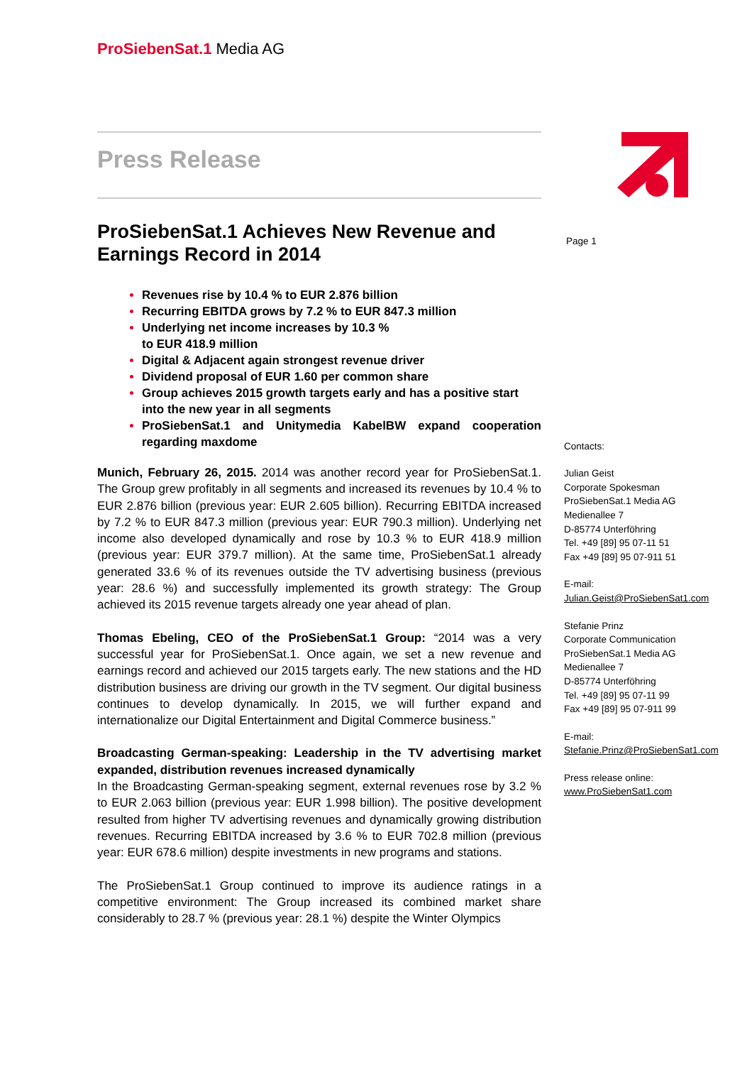ProSiebenSat.1 Media AG
Press Release
ProSiebenSat.1 Achieves New Revenue and Earnings Record in 2014
Revenues rise by 10.4 % to EUR 2.876 billion
Recurring EBITDA grows by 7.2 % to EUR 847.3 million
Underlying net income increases by 10.3 %
to EUR 418.9 million
Digital & Adjacent again strongest revenue driver
Dividend proposal of EUR 1.60 per common share
Group achieves 2015 growth targets early and has a positive start into the new year in all segments
ProSiebenSat.1 and Unitymedia KabelBW expand cooperation regarding maxdome
Munich, February 26, 2015. 2014 was another record year for ProSiebenSat.1. The Group grew profitably in all segments and increased its revenues by 10.4 % to EUR 2.876 billion (previous year: EUR 2.605 billion). Recurring EBITDA increased by 7.2 % to EUR 847.3 million (previous year: EUR 790.3 million). Underlying net income also developed dynamically and rose by 10.3 % to EUR 418.9 million (previous year: EUR 379.7 million). At the same time, ProSiebenSat.1 already generated 33.6 % of its revenues outside the TV advertising business (previous year: 28.6 %) and successfully implemented its growth strategy: The Group achieved its 2015 revenue targets already one year ahead of plan.
Thomas Ebeling, CEO of the ProSiebenSat.1 Group: “2014 was a very successful year for ProSiebenSat.1. Once again, we set a new revenue and earnings record and achieved our 2015 targets early. The new stations and the HD distribution business are driving our growth in the TV segment. Our digital business continues to develop dynamically. In 2015, we will further expand and internationalize our Digital Entertainment and Digital Commerce business.”
Broadcasting German-speaking: Leadership in the TV advertising market expanded, distribution revenues increased dynamically
In the Broadcasting German-speaking segment, external revenues rose by 3.2 % to EUR 2.063 billion (previous year: EUR 1.998 billion). The positive development resulted from higher TV advertising revenues and dynamically growing distribution revenues. Recurring EBITDA increased by 3.6 % to EUR 702.8 million (previous year: EUR 678.6 million) despite investments in new programs and stations.
The ProSiebenSat.1 Group continued to improve its audience ratings in a competitive environment: The Group increased its combined market share considerably to 28.7 % (previous year: 28.1 %) despite the Winter Olympics
Page 1
Contacts:
Julian Geist
Corporate Spokesman
ProSiebenSat.1 Media AG
Medienallee 7
D-85774 Unterföhring
Tel. +49 [89] 95 07-11 51
Fax +49 [89] 95 07-911 51
E-mail:
Julian.Geist@ProSiebenSat1.com
Stefanie Prinz
Corporate Communication
ProSiebenSat.1 Media AG
Medienallee 7
D-85774 Unterföhring
Tel. +49 [89] 95 07-11 99
Fax +49 [89] 95 07-911 99
E-mail:
Stefanie.Prinz@ProSiebenSat1.com
Press release online:
www.ProSiebenSat1.com